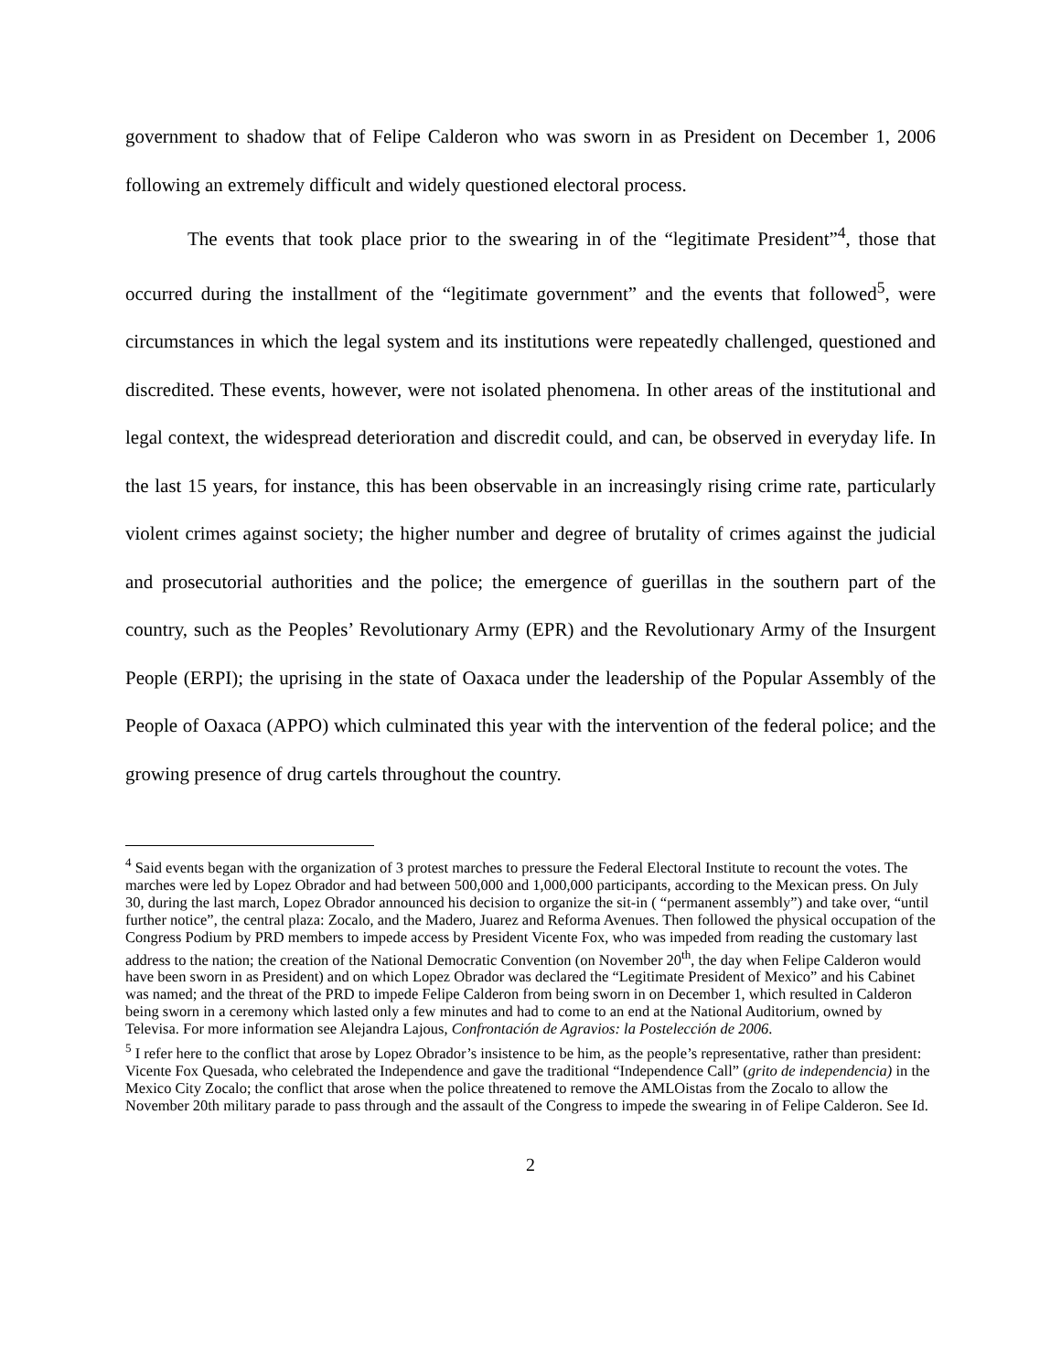government to shadow that of Felipe Calderon who was sworn in as President on December 1, 2006 following an extremely difficult and widely questioned electoral process.
The events that took place prior to the swearing in of the “legitimate President”<sup>4</sup>, those that occurred during the installment of the “legitimate government” and the events that followed<sup>5</sup>, were circumstances in which the legal system and its institutions were repeatedly challenged, questioned and discredited. These events, however, were not isolated phenomena. In other areas of the institutional and legal context, the widespread deterioration and discredit could, and can, be observed in everyday life. In the last 15 years, for instance, this has been observable in an increasingly rising crime rate, particularly violent crimes against society; the higher number and degree of brutality of crimes against the judicial and prosecutorial authorities and the police; the emergence of guerillas in the southern part of the country, such as the Peoples’ Revolutionary Army (EPR) and the Revolutionary Army of the Insurgent People (ERPI); the uprising in the state of Oaxaca under the leadership of the Popular Assembly of the People of Oaxaca (APPO) which culminated this year with the intervention of the federal police; and the growing presence of drug cartels throughout the country.
<sup>4</sup> Said events began with the organization of 3 protest marches to pressure the Federal Electoral Institute to recount the votes. The marches were led by Lopez Obrador and had between 500,000 and 1,000,000 participants, according to the Mexican press. On July 30, during the last march, Lopez Obrador announced his decision to organize the sit-in ( “permanent assembly”) and take over, “until further notice”, the central plaza: Zocalo, and the Madero, Juarez and Reforma Avenues. Then followed the physical occupation of the Congress Podium by PRD members to impede access by President Vicente Fox, who was impeded from reading the customary last address to the nation; the creation of the National Democratic Convention (on November 20<sup>th</sup>, the day when Felipe Calderon would have been sworn in as President) and on which Lopez Obrador was declared the “Legitimate President of Mexico” and his Cabinet was named; and the threat of the PRD to impede Felipe Calderon from being sworn in on December 1, which resulted in Calderon being sworn in a ceremony which lasted only a few minutes and had to come to an end at the National Auditorium, owned by Televisa. For more information see Alejandra Lajous, Confrontación de Agravios: la Postelección de 2006.
<sup>5</sup> I refer here to the conflict that arose by Lopez Obrador’s insistence to be him, as the people’s representative, rather than president: Vicente Fox Quesada, who celebrated the Independence and gave the traditional “Independence Call” (grito de independencia) in the Mexico City Zocalo; the conflict that arose when the police threatened to remove the AMLOistas from the Zocalo to allow the November 20th military parade to pass through and the assault of the Congress to impede the swearing in of Felipe Calderon. See Id.
2